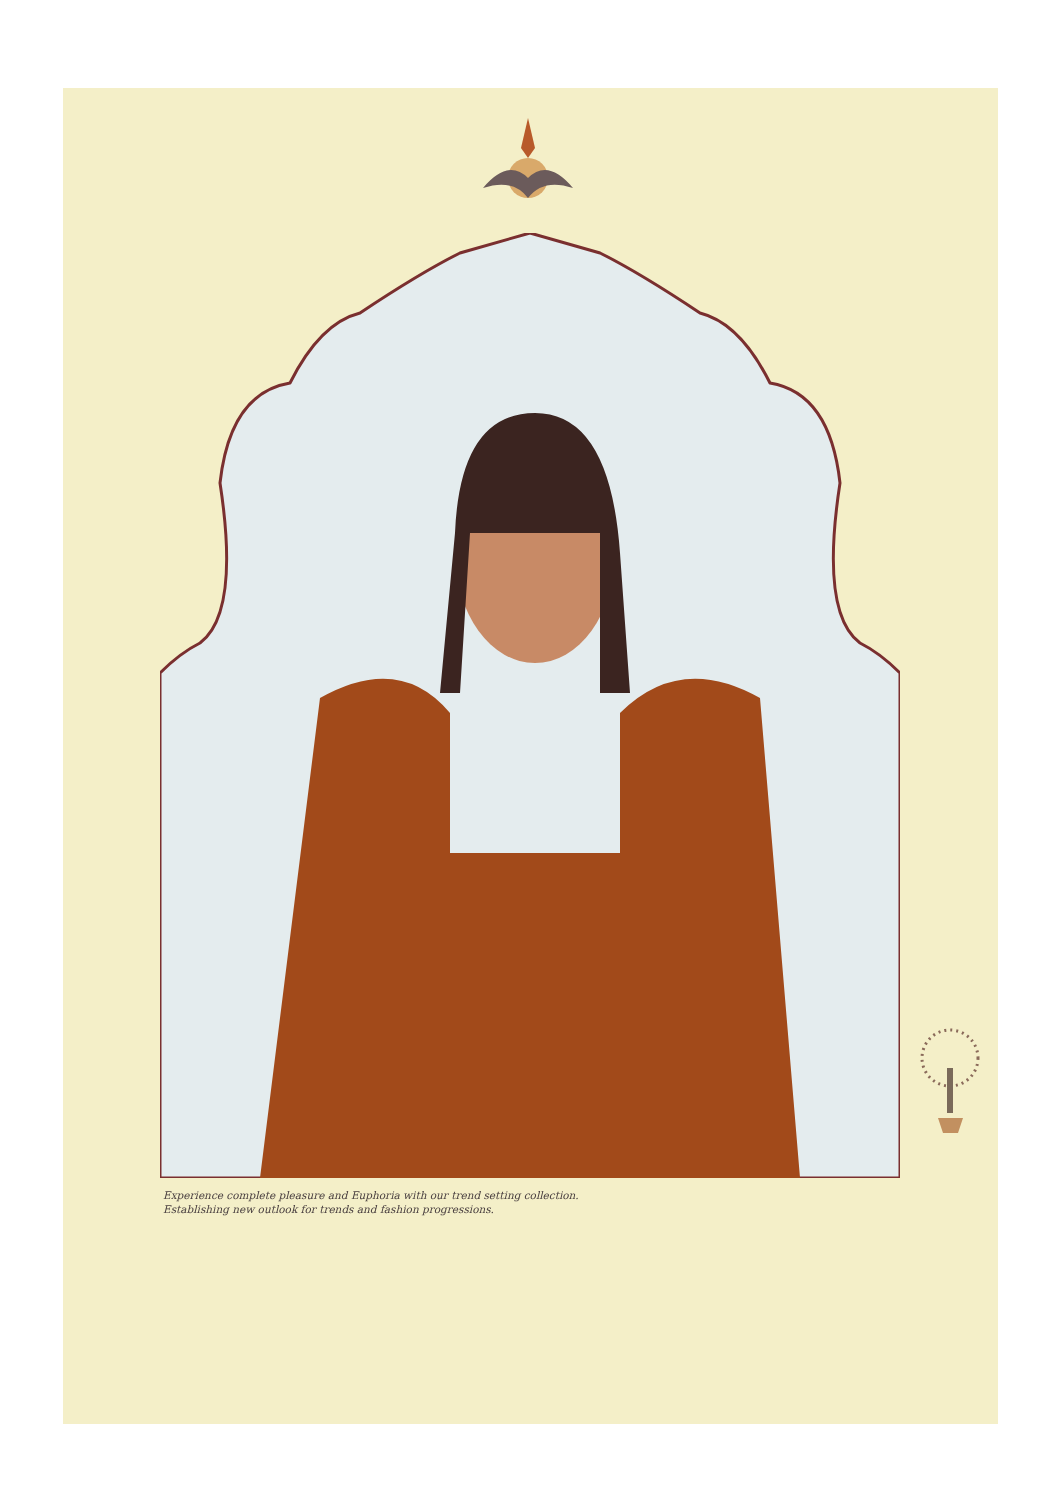Experience complete pleasure and Euphoria with our trend setting collection.
Establishing new outlook for trends and fashion progressions.